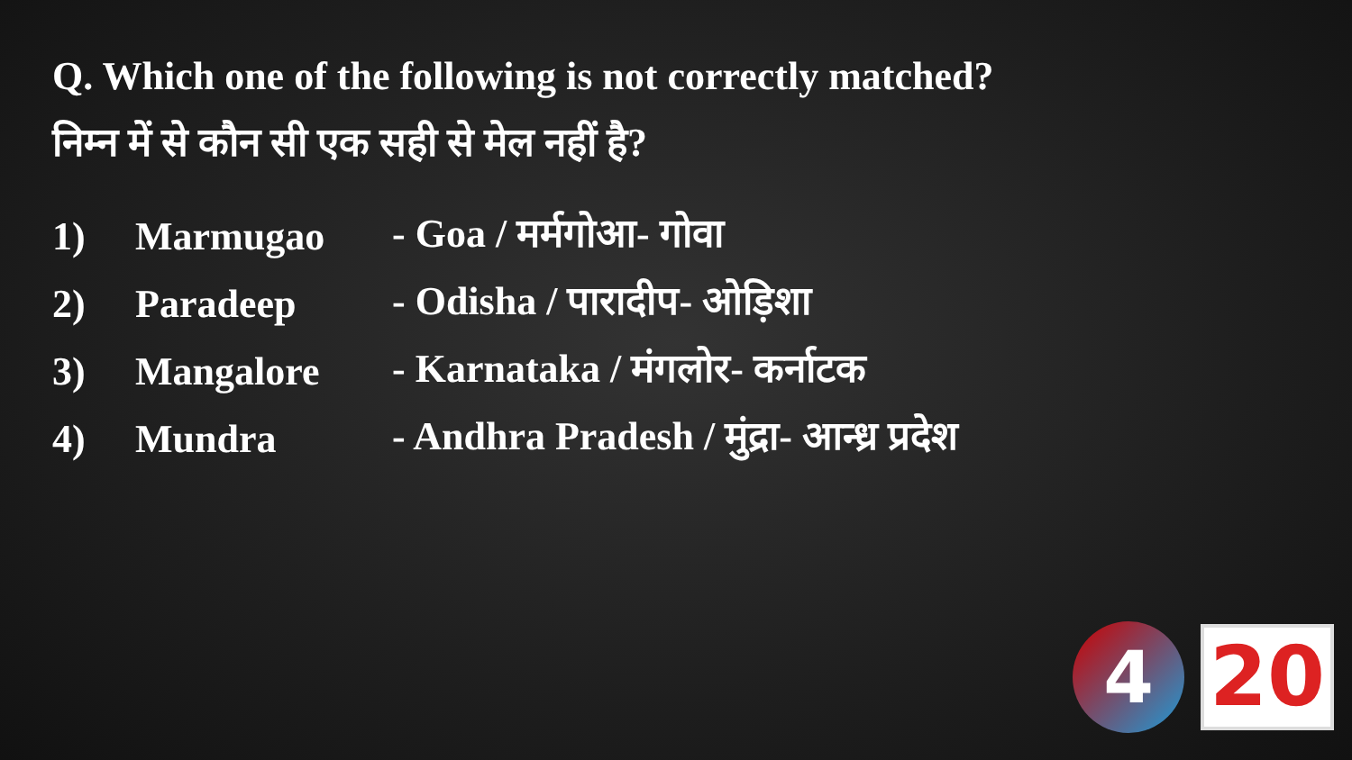Q. Which one of the following is not correctly matched?
निम्न में से कौन सी एक सही से मेल नहीं है?
1) Marmugao - Goa / मर्मगोआ- गोवा
2) Paradeep - Odisha / पारादीप- ओड़िशा
3) Mangalore - Karnataka / मंगलोर- कर्नाटक
4) Mundra - Andhra Pradesh / मुंद्रा- आन्ध्र प्रदेश
4
20